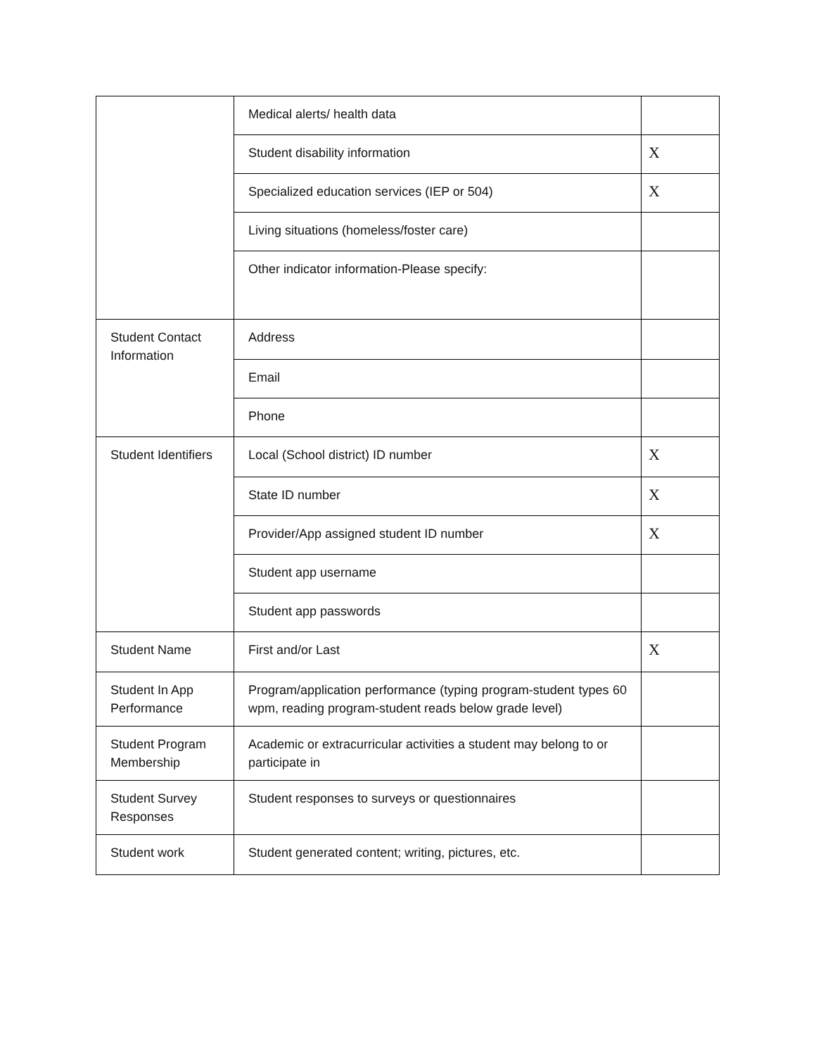| | Medical alerts/ health data | |
| | Student disability information | X |
| | Specialized education services (IEP or 504) | X |
| | Living situations (homeless/foster care) | |
| | Other indicator information-Please specify: | |
| Student Contact Information | Address | |
| | Email | |
| | Phone | |
| Student Identifiers | Local (School district) ID number | X |
| | State ID number | X |
| | Provider/App assigned student ID number | X |
| | Student app username | |
| | Student app passwords | |
| Student Name | First and/or Last | X |
| Student In App Performance | Program/application performance (typing program-student types 60 wpm, reading program-student reads below grade level) | |
| Student Program Membership | Academic or extracurricular activities a student may belong to or participate in | |
| Student Survey Responses | Student responses to surveys or questionnaires | |
| Student work | Student generated content; writing, pictures, etc. | |